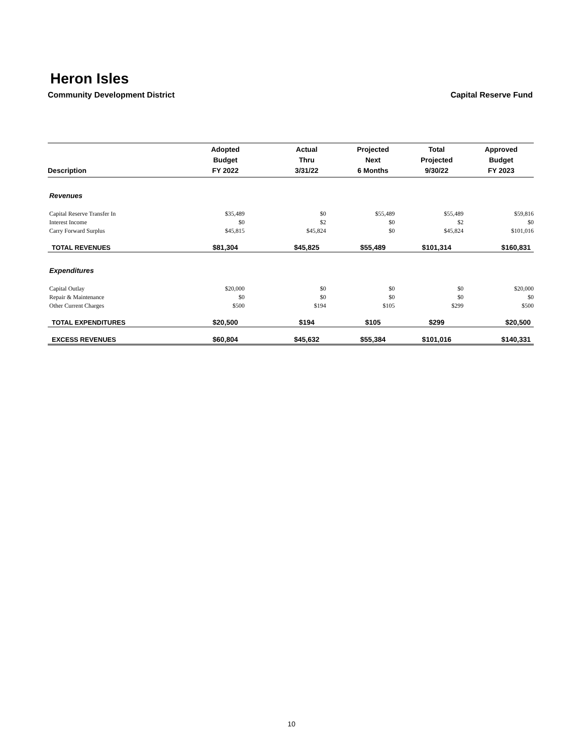Heron Isles
Community Development District Capital Reserve Fund
| Description | Adopted Budget FY 2022 | Actual Thru 3/31/22 | Projected Next 6 Months | Total Projected 9/30/22 | Approved Budget FY 2023 |
| --- | --- | --- | --- | --- | --- |
| Revenues | | | | | |
| Capital Reserve Transfer In | $35,489 | $0 | $55,489 | $55,489 | $59,816 |
| Interest Income | $0 | $2 | $0 | $2 | $0 |
| Carry Forward Surplus | $45,815 | $45,824 | $0 | $45,824 | $101,016 |
| TOTAL REVENUES | $81,304 | $45,825 | $55,489 | $101,314 | $160,831 |
| Expenditures | | | | | |
| Capital Outlay | $20,000 | $0 | $0 | $0 | $20,000 |
| Repair & Maintenance | $0 | $0 | $0 | $0 | $0 |
| Other Current Charges | $500 | $194 | $105 | $299 | $500 |
| TOTAL EXPENDITURES | $20,500 | $194 | $105 | $299 | $20,500 |
| EXCESS REVENUES | $60,804 | $45,632 | $55,384 | $101,016 | $140,331 |
10